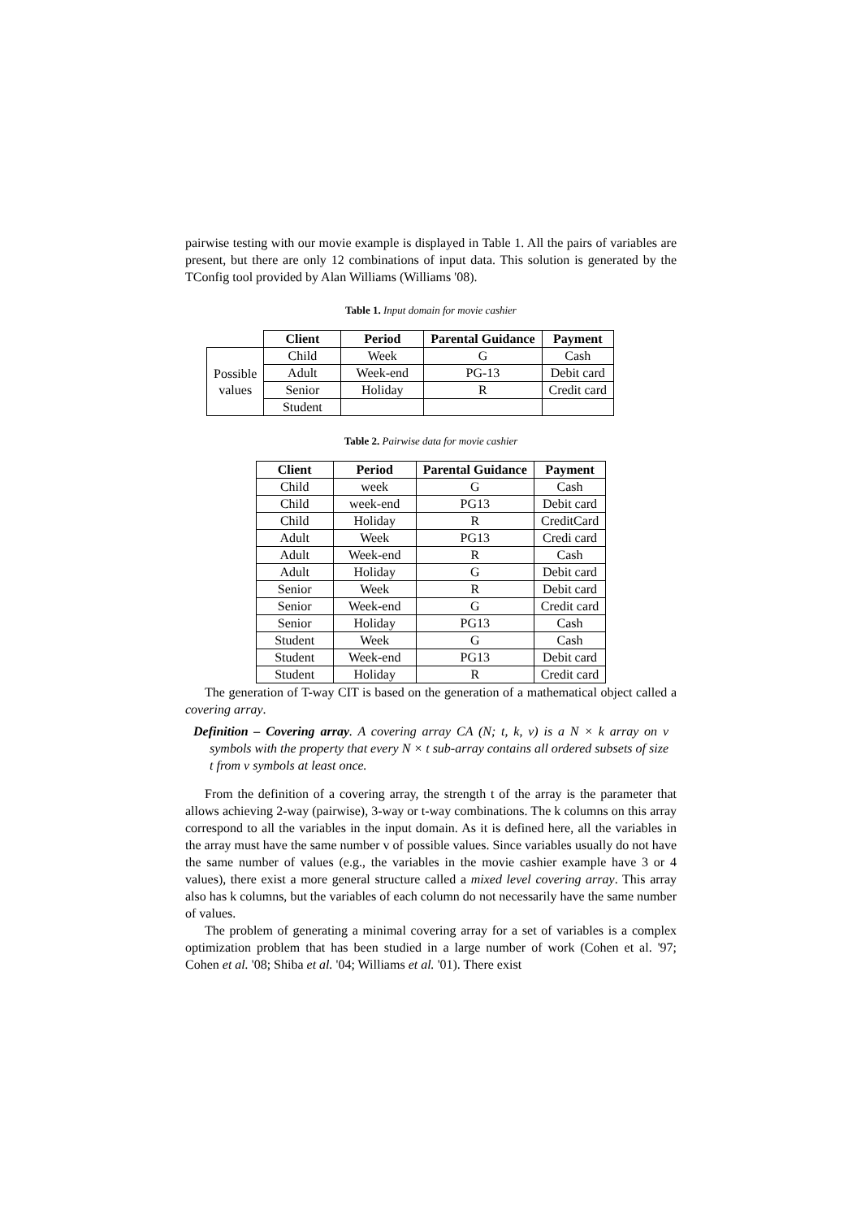pairwise testing with our movie example is displayed in Table 1. All the pairs of variables are present, but there are only 12 combinations of input data. This solution is generated by the TConfig tool provided by Alan Williams (Williams '08).
Table 1. Input domain for movie cashier
| | Client | Period | Parental Guidance | Payment |
| --- | --- | --- | --- | --- |
| Possible values | Child | Week | G | Cash |
| | Adult | Week-end | PG-13 | Debit card |
| | Senior | Holiday | R | Credit card |
| | Student | | | |
Table 2. Pairwise data for movie cashier
| Client | Period | Parental Guidance | Payment |
| --- | --- | --- | --- |
| Child | week | G | Cash |
| Child | week-end | PG13 | Debit card |
| Child | Holiday | R | CreditCard |
| Adult | Week | PG13 | Credi card |
| Adult | Week-end | R | Cash |
| Adult | Holiday | G | Debit card |
| Senior | Week | R | Debit card |
| Senior | Week-end | G | Credit card |
| Senior | Holiday | PG13 | Cash |
| Student | Week | G | Cash |
| Student | Week-end | PG13 | Debit card |
| Student | Holiday | R | Credit card |
The generation of T-way CIT is based on the generation of a mathematical object called a covering array.
Definition – Covering array. A covering array CA (N; t, k, v) is a N × k array on v symbols with the property that every N × t sub-array contains all ordered subsets of size t from v symbols at least once.
From the definition of a covering array, the strength t of the array is the parameter that allows achieving 2-way (pairwise), 3-way or t-way combinations. The k columns on this array correspond to all the variables in the input domain. As it is defined here, all the variables in the array must have the same number v of possible values. Since variables usually do not have the same number of values (e.g., the variables in the movie cashier example have 3 or 4 values), there exist a more general structure called a mixed level covering array. This array also has k columns, but the variables of each column do not necessarily have the same number of values.
The problem of generating a minimal covering array for a set of variables is a complex optimization problem that has been studied in a large number of work (Cohen et al. '97; Cohen et al. '08; Shiba et al. '04; Williams et al. '01). There exist